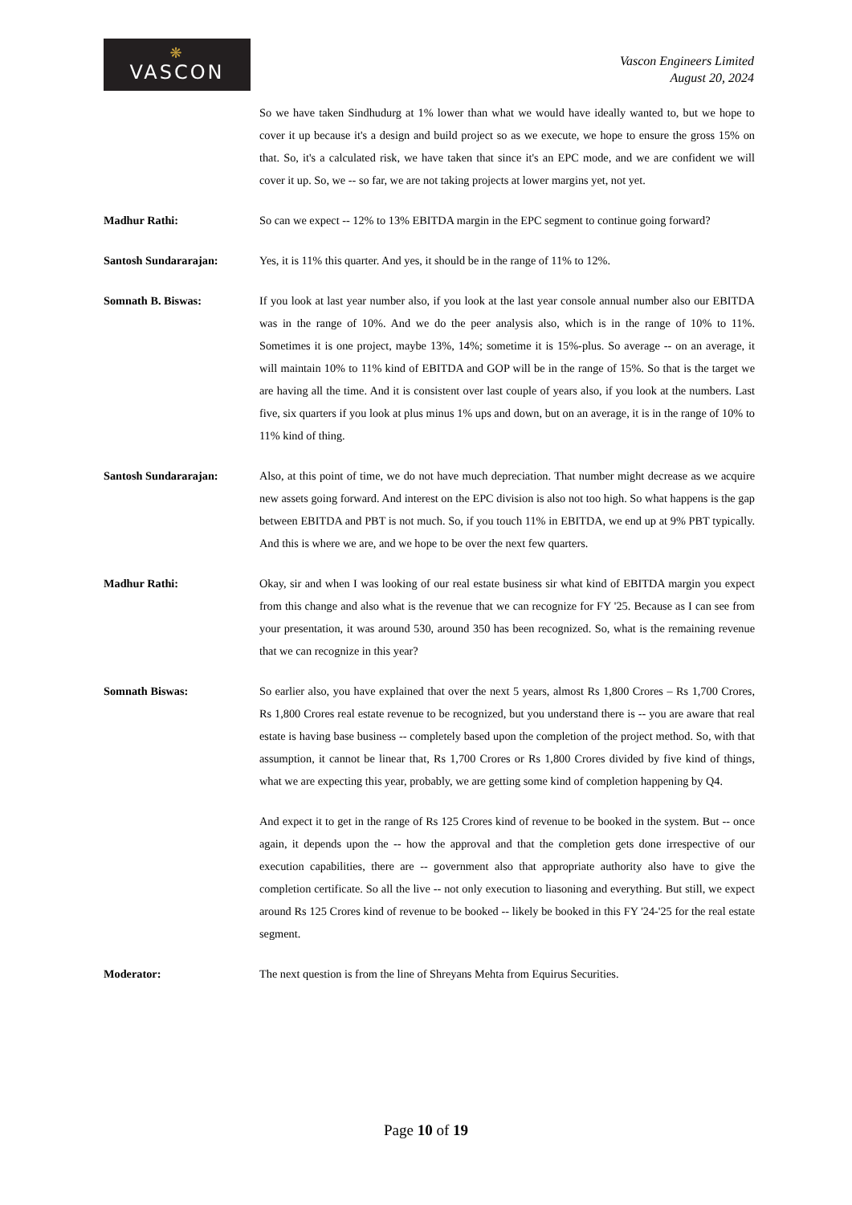❋
VASCON
Vascon Engineers Limited
August 20, 2024
So we have taken Sindhudurg at 1% lower than what we would have ideally wanted to, but we hope to cover it up because it's a design and build project so as we execute, we hope to ensure the gross 15% on that. So, it's a calculated risk, we have taken that since it's an EPC mode, and we are confident we will cover it up. So, we -- so far, we are not taking projects at lower margins yet, not yet.
Madhur Rathi: So can we expect -- 12% to 13% EBITDA margin in the EPC segment to continue going forward?
Santosh Sundararajan: Yes, it is 11% this quarter. And yes, it should be in the range of 11% to 12%.
Somnath B. Biswas: If you look at last year number also, if you look at the last year console annual number also our EBITDA was in the range of 10%. And we do the peer analysis also, which is in the range of 10% to 11%. Sometimes it is one project, maybe 13%, 14%; sometime it is 15%-plus. So average -- on an average, it will maintain 10% to 11% kind of EBITDA and GOP will be in the range of 15%. So that is the target we are having all the time. And it is consistent over last couple of years also, if you look at the numbers. Last five, six quarters if you look at plus minus 1% ups and down, but on an average, it is in the range of 10% to 11% kind of thing.
Santosh Sundararajan: Also, at this point of time, we do not have much depreciation. That number might decrease as we acquire new assets going forward. And interest on the EPC division is also not too high. So what happens is the gap between EBITDA and PBT is not much. So, if you touch 11% in EBITDA, we end up at 9% PBT typically. And this is where we are, and we hope to be over the next few quarters.
Madhur Rathi: Okay, sir and when I was looking of our real estate business sir what kind of EBITDA margin you expect from this change and also what is the revenue that we can recognize for FY '25. Because as I can see from your presentation, it was around 530, around 350 has been recognized. So, what is the remaining revenue that we can recognize in this year?
Somnath Biswas: So earlier also, you have explained that over the next 5 years, almost Rs 1,800 Crores – Rs 1,700 Crores, Rs 1,800 Crores real estate revenue to be recognized, but you understand there is -- you are aware that real estate is having base business -- completely based upon the completion of the project method. So, with that assumption, it cannot be linear that, Rs 1,700 Crores or Rs 1,800 Crores divided by five kind of things, what we are expecting this year, probably, we are getting some kind of completion happening by Q4.
And expect it to get in the range of Rs 125 Crores kind of revenue to be booked in the system. But -- once again, it depends upon the -- how the approval and that the completion gets done irrespective of our execution capabilities, there are -- government also that appropriate authority also have to give the completion certificate. So all the live -- not only execution to liasoning and everything. But still, we expect around Rs 125 Crores kind of revenue to be booked -- likely be booked in this FY '24-'25 for the real estate segment.
Moderator: The next question is from the line of Shreyans Mehta from Equirus Securities.
Page 10 of 19